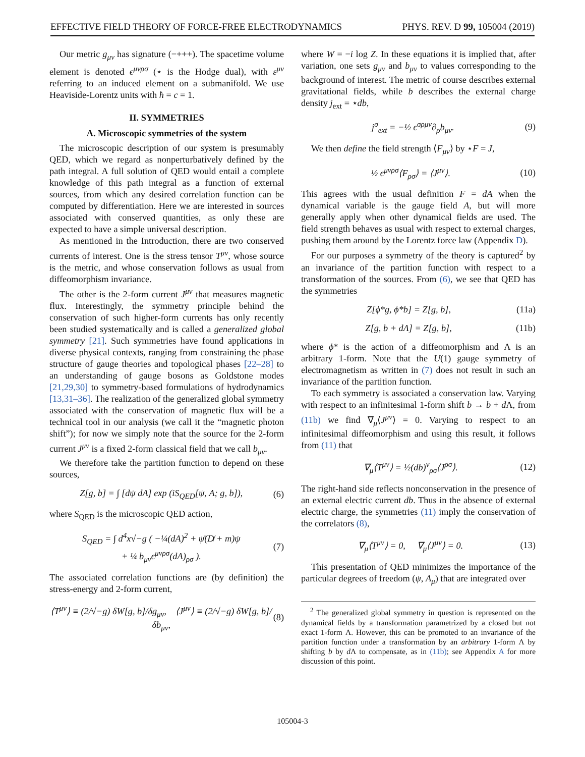EFFECTIVE FIELD THEORY OF FORCE-FREE ELECTRODYNAMICS PHYS. REV. D 99, 105004 (2019)
Our metric g<sub>μν</sub> has signature (−+++). The spacetime volume element is denoted ϵ<sup>μνρσ</sup> (⋆ is the Hodge dual), with ε<sup>μν</sup> referring to an induced element on a submanifold. We use Heaviside-Lorentz units with ħ = c = 1.
II. SYMMETRIES
A. Microscopic symmetries of the system
The microscopic description of our system is presumably QED, which we regard as nonperturbatively defined by the path integral. A full solution of QED would entail a complete knowledge of this path integral as a function of external sources, from which any desired correlation function can be computed by differentiation. Here we are interested in sources associated with conserved quantities, as only these are expected to have a simple universal description.
As mentioned in the Introduction, there are two conserved currents of interest. One is the stress tensor T<sup>μν</sup>, whose source is the metric, and whose conservation follows as usual from diffeomorphism invariance.
The other is the 2-form current J<sup>μν</sup> that measures magnetic flux. Interestingly, the symmetry principle behind the conservation of such higher-form currents has only recently been studied systematically and is called a generalized global symmetry [21]. Such symmetries have found applications in diverse physical contexts, ranging from constraining the phase structure of gauge theories and topological phases [22–28] to an understanding of gauge bosons as Goldstone modes [21,29,30] to symmetry-based formulations of hydrodynamics [13,31–36]. The realization of the generalized global symmetry associated with the conservation of magnetic flux will be a technical tool in our analysis (we call it the “magnetic photon shift”); for now we simply note that the source for the 2-form current J<sup>μν</sup> is a fixed 2-form classical field that we call b<sub>μν</sub>.
We therefore take the partition function to depend on these sources,
Z[g, b] = ∫ [dψ dA] exp (iS<sub>QED</sub>[ψ, A; g, b]), (6)
where S<sub>QED</sub> is the microscopic QED action,
S<sub>QED</sub> = ∫ d<sup>4</sup>x√−g ( −¼(dA)<sup>2</sup> + ψ̄(D̸ + m)ψ
+ ¼ b<sub>μν</sub>ϵ<sup>μνρσ</sup>(dA)<sub>ρσ</sub> ). (7)
The associated correlation functions are (by definition) the stress-energy and 2-form current,
⟨T<sup>μν</sup>⟩ ≡ (2/√−g) δW[g, b]/δg<sub>μν</sub>, ⟨J<sup>μν</sup>⟩ ≡ (2/√−g) δW[g, b]/δb<sub>μν</sub>, (8)
where W = −i log Z. In these equations it is implied that, after variation, one sets g<sub>μν</sub> and b<sub>μν</sub> to values corresponding to the background of interest. The metric of course describes external gravitational fields, while b describes the external charge density j<sub>ext</sub> = ⋆db,
j<sup>σ</sup><sub>ext</sub> = −½ ϵ<sup>σρμν</sup>∂<sub>ρ</sub>b<sub>μν</sub>. (9)
We then define the field strength ⟨F<sub>μν</sub>⟩ by ⋆F = J,
½ ϵ<sup>μνρσ</sup>⟨F<sub>ρσ</sub>⟩ = ⟨J<sup>μν</sup>⟩. (10)
This agrees with the usual definition F = dA when the dynamical variable is the gauge field A, but will more generally apply when other dynamical fields are used. The field strength behaves as usual with respect to external charges, pushing them around by the Lorentz force law (Appendix D).
For our purposes a symmetry of the theory is captured<sup>2</sup> by an invariance of the partition function with respect to a transformation of the sources. From (6), we see that QED has the symmetries
Z[ϕ*g, ϕ*b] = Z[g, b], (11a)
Z[g, b + dΛ] = Z[g, b], (11b)
where ϕ* is the action of a diffeomorphism and Λ is an arbitrary 1-form. Note that the U(1) gauge symmetry of electromagnetism as written in (7) does not result in such an invariance of the partition function.
To each symmetry is associated a conservation law. Varying with respect to an infinitesimal 1-form shift b → b + d Λ, from (11b) we find ∇<sub>μ</sub>⟨J<sup>μν</sup>⟩ = 0. Varying to respect to an infinitesimal diffeomorphism and using this result, it follows from (11) that
∇<sub>μ</sub>⟨T<sup>μν</sup>⟩ = ½(db)<sup>ν</sup><sub>ρσ</sub>⟨J<sup>ρσ</sup>⟩. (12)
The right-hand side reflects nonconservation in the presence of an external electric current db. Thus in the absence of external electric charge, the symmetries (11) imply the conservation of the correlators (8),
∇<sub>μ</sub>⟨T<sup>μν</sup>⟩ = 0, ∇<sub>μ</sub>⟨J<sup>μν</sup>⟩ = 0. (13)
This presentation of QED minimizes the importance of the particular degrees of freedom (ψ, A<sub>μ</sub>) that are integrated over
<sup>2</sup> The generalized global symmetry in question is represented on the dynamical fields by a transformation parametrized by a closed but not exact 1-form Λ. However, this can be promoted to an invariance of the partition function under a transformation by an arbitrary 1-form Λ by shifting b by d Λ to compensate, as in (11b); see Appendix A for more discussion of this point.
105004-3